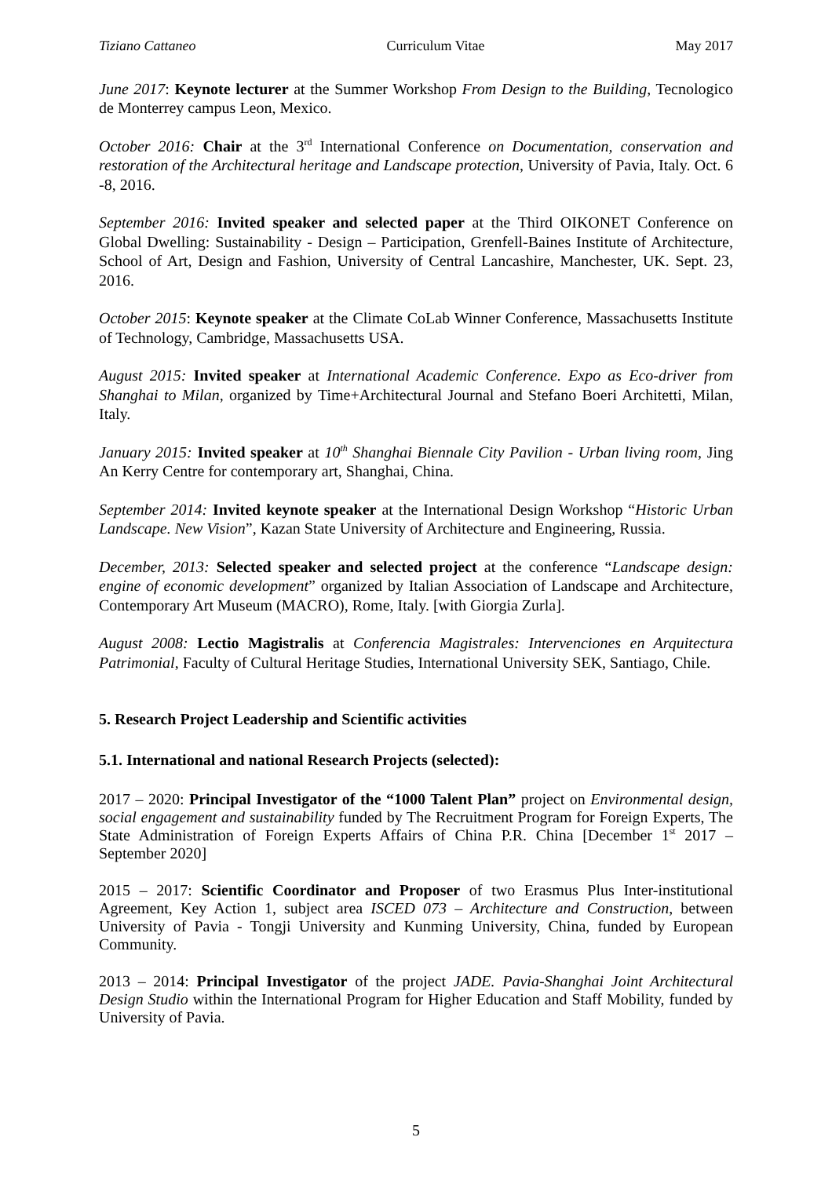Tiziano Cattaneo Curriculum Vitae May 2017
June 2017: Keynote lecturer at the Summer Workshop From Design to the Building, Tecnologico de Monterrey campus Leon, Mexico.
October 2016: Chair at the 3<sup>rd</sup> International Conference on Documentation, conservation and restoration of the Architectural heritage and Landscape protection, University of Pavia, Italy. Oct. 6 -8, 2016.
September 2016: Invited speaker and selected paper at the Third OIKONET Conference on Global Dwelling: Sustainability - Design – Participation, Grenfell-Baines Institute of Architecture, School of Art, Design and Fashion, University of Central Lancashire, Manchester, UK. Sept. 23, 2016.
October 2015: Keynote speaker at the Climate CoLab Winner Conference, Massachusetts Institute of Technology, Cambridge, Massachusetts USA.
August 2015: Invited speaker at International Academic Conference. Expo as Eco-driver from Shanghai to Milan, organized by Time+Architectural Journal and Stefano Boeri Architetti, Milan, Italy.
January 2015: Invited speaker at 10<sup>th</sup> Shanghai Biennale City Pavilion - Urban living room, Jing An Kerry Centre for contemporary art, Shanghai, China.
September 2014: Invited keynote speaker at the International Design Workshop “Historic Urban Landscape. New Vision”, Kazan State University of Architecture and Engineering, Russia.
December, 2013: Selected speaker and selected project at the conference “Landscape design: engine of economic development” organized by Italian Association of Landscape and Architecture, Contemporary Art Museum (MACRO), Rome, Italy. [with Giorgia Zurla].
August 2008: Lectio Magistralis at Conferencia Magistrales: Intervenciones en Arquitectura Patrimonial, Faculty of Cultural Heritage Studies, International University SEK, Santiago, Chile.
5. Research Project Leadership and Scientific activities
5.1. International and national Research Projects (selected):
2017 – 2020: Principal Investigator of the “1000 Talent Plan” project on Environmental design, social engagement and sustainability funded by The Recruitment Program for Foreign Experts, The State Administration of Foreign Experts Affairs of China P.R. China [December 1<sup>st</sup> 2017 – September 2020]
2015 – 2017: Scientific Coordinator and Proposer of two Erasmus Plus Inter-institutional Agreement, Key Action 1, subject area ISCED 073 – Architecture and Construction, between University of Pavia - Tongji University and Kunming University, China, funded by European Community.
2013 – 2014: Principal Investigator of the project JADE. Pavia-Shanghai Joint Architectural Design Studio within the International Program for Higher Education and Staff Mobility, funded by University of Pavia.
5